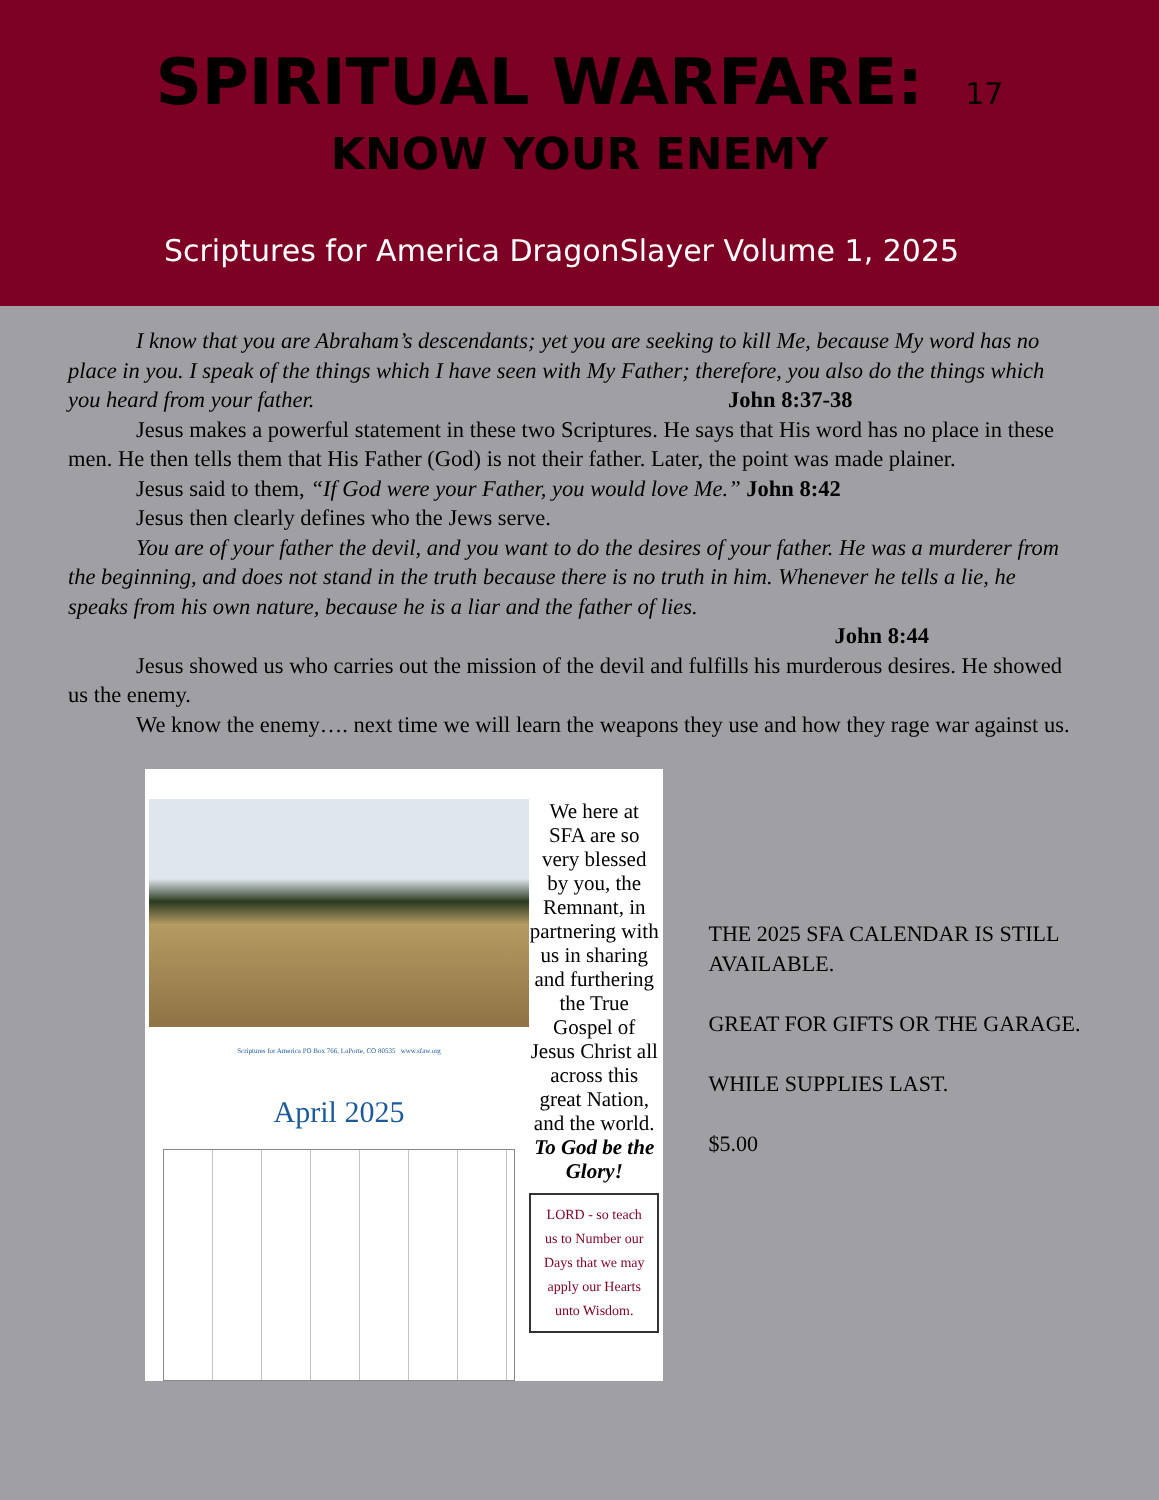SPIRITUAL WARFARE: 17
KNOW YOUR ENEMY
Scriptures for America DragonSlayer Volume 1, 2025
I know that you are Abraham’s descendants; yet you are seeking to kill Me, because My word has no place in you. I speak of the things which I have seen with My Father; therefore, you also do the things which you heard from your father. John 8:37-38
Jesus makes a powerful statement in these two Scriptures. He says that His word has no place in these men. He then tells them that His Father (God) is not their father. Later, the point was made plainer.
Jesus said to them, “If God were your Father, you would love Me.” John 8:42
Jesus then clearly defines who the Jews serve.
You are of your father the devil, and you want to do the desires of your father. He was a murderer from the beginning, and does not stand in the truth because there is no truth in him. Whenever he tells a lie, he speaks from his own nature, because he is a liar and the father of lies.
John 8:44
Jesus showed us who carries out the mission of the devil and fulfills his murderous desires. He showed us the enemy.
We know the enemy…. next time we will learn the weapons they use and how they rage war against us.
Scriptures for America PO Box 766, LaPorte, CO 80535 www.sfaw.org
April 2025
We here at SFA are so very blessed by you, the Remnant, in partnering with us in sharing and furthering the True Gospel of Jesus Christ all across this great Nation, and the world.
To God be the Glory!
LORD - so teach us to Number our Days that we may apply our Hearts unto Wisdom.
THE 2025 SFA CALENDAR IS STILL AVAILABLE.
GREAT FOR GIFTS OR THE GARAGE.
WHILE SUPPLIES LAST.
$5.00